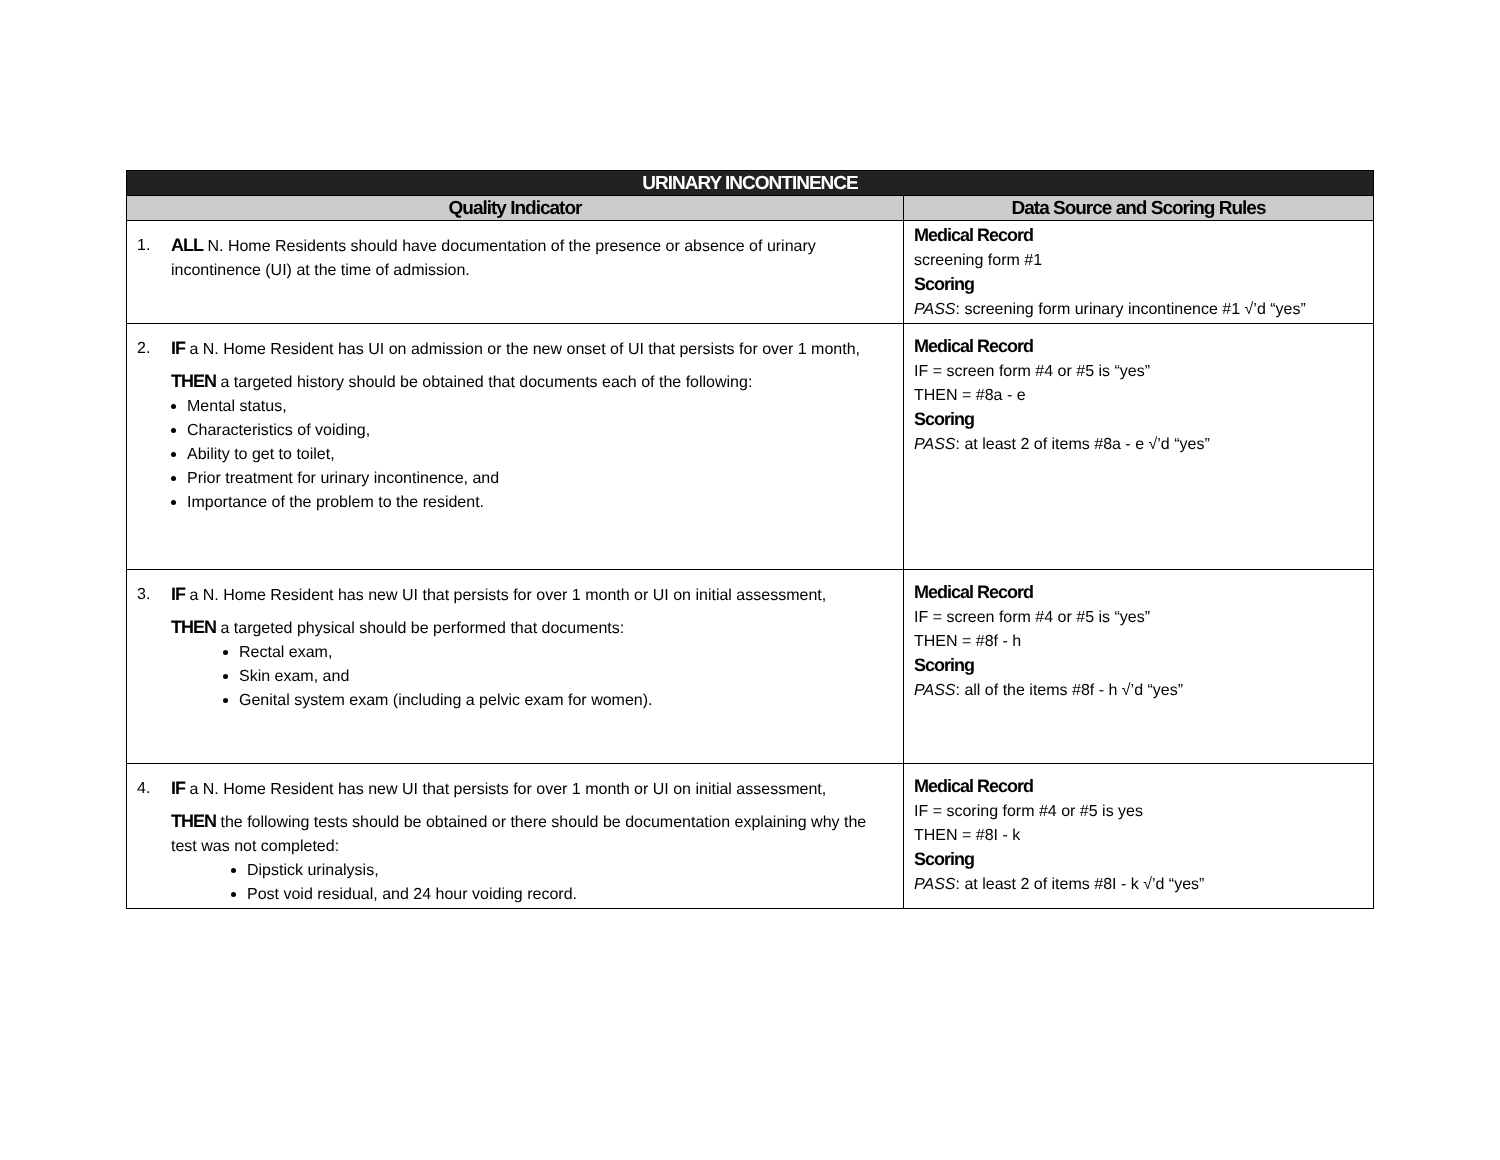| URINARY INCONTINENCE | |
| --- | --- |
| Quality Indicator | Data Source and Scoring Rules |
| 1. ALL N. Home Residents should have documentation of the presence or absence of urinary incontinence (UI) at the time of admission. | Medical Record screening form #1 Scoring PASS : screening form urinary incontinence #1 √’d “yes” |
| 2. IF a N. Home Resident has UI on admission or the new onset of UI that persists for over 1 month, THEN a targeted history should be obtained that documents each of the following: Mental status, Characteristics of voiding, Ability to get to toilet, Prior treatment for urinary incontinence, and Importance of the problem to the resident. | Medical Record IF = screen form #4 or #5 is “yes” THEN = #8a - e Scoring PASS : at least 2 of items #8a - e √’d “yes” |
| 3. IF a N. Home Resident has new UI that persists for over 1 month or UI on initial assessment, THEN a targeted physical should be performed that documents: Rectal exam, Skin exam, and Genital system exam (including a pelvic exam for women). | Medical Record IF = screen form #4 or #5 is “yes” THEN = #8f - h Scoring PASS : all of the items #8f - h √’d “yes” |
| 4. IF a N. Home Resident has new UI that persists for over 1 month or UI on initial assessment, THEN the following tests should be obtained or there should be documentation explaining why the test was not completed: Dipstick urinalysis, Post void residual, and 24 hour voiding record. | Medical Record IF = scoring form #4 or #5 is yes THEN = #8I - k Scoring PASS : at least 2 of items #8I - k √’d “yes” |